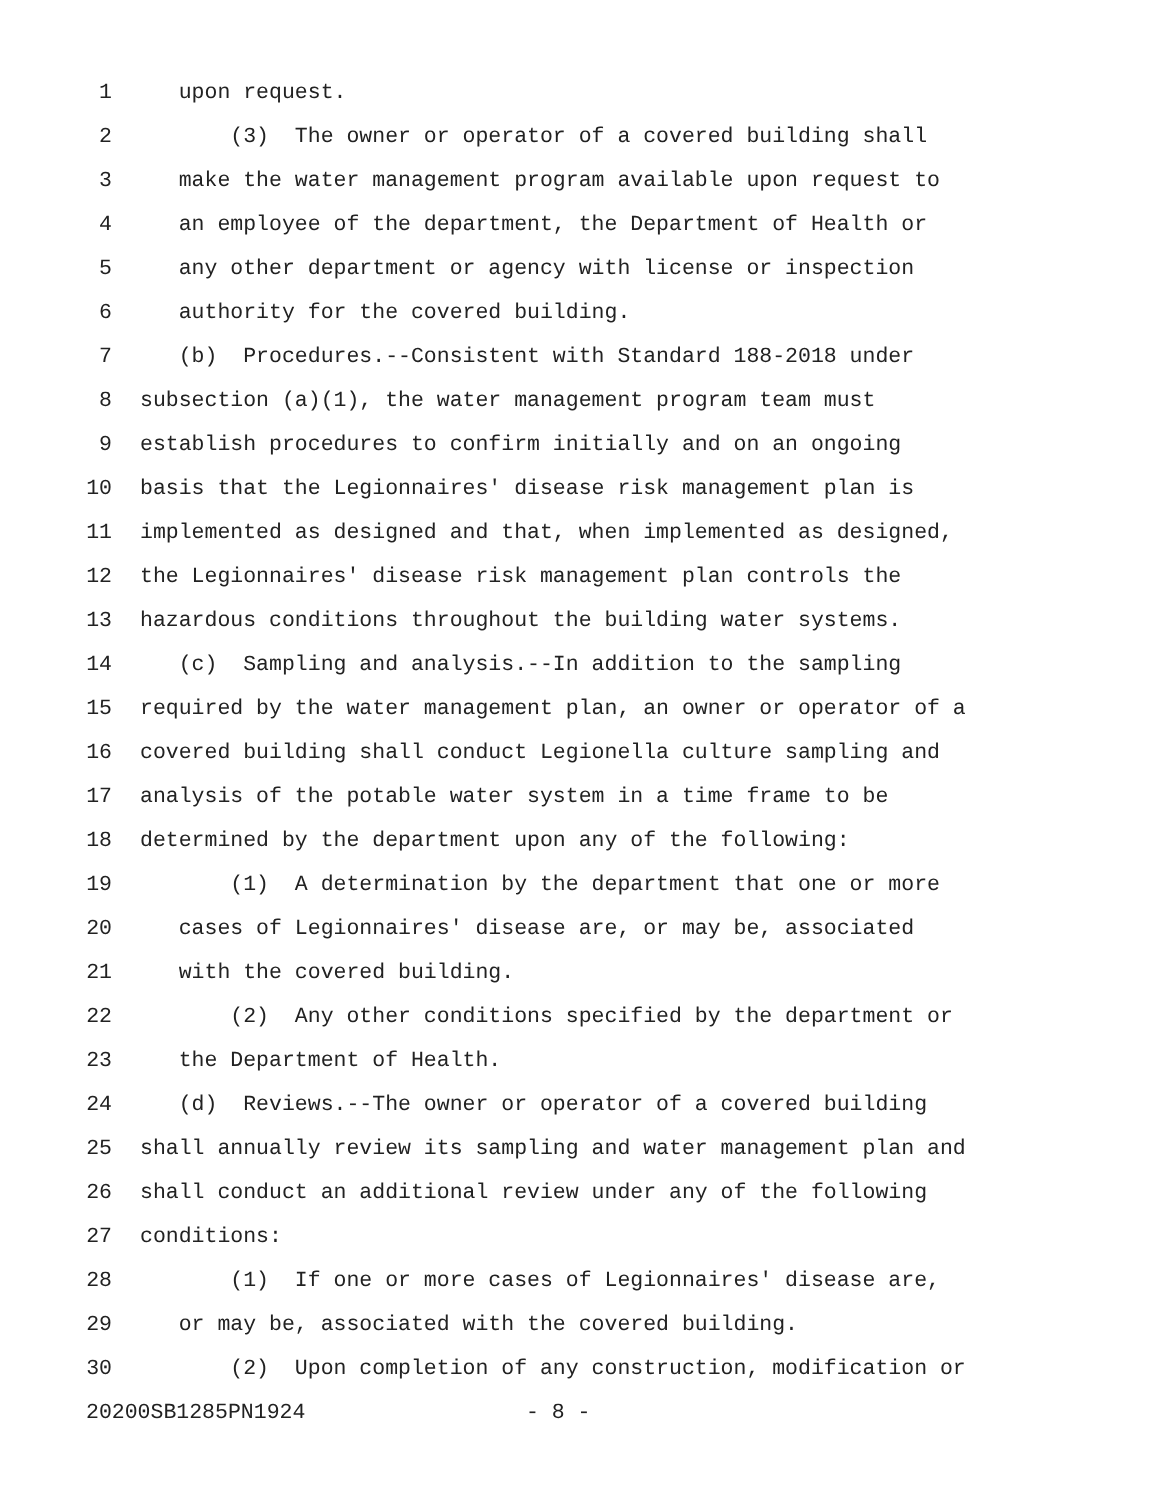1 upon request.
2 (3) The owner or operator of a covered building shall
3 make the water management program available upon request to
4 an employee of the department, the Department of Health or
5 any other department or agency with license or inspection
6 authority for the covered building.
7 (b) Procedures.--Consistent with Standard 188-2018 under
8 subsection (a)(1), the water management program team must
9 establish procedures to confirm initially and on an ongoing
10 basis that the Legionnaires' disease risk management plan is
11 implemented as designed and that, when implemented as designed,
12 the Legionnaires' disease risk management plan controls the
13 hazardous conditions throughout the building water systems.
14 (c) Sampling and analysis.--In addition to the sampling
15 required by the water management plan, an owner or operator of a
16 covered building shall conduct Legionella culture sampling and
17 analysis of the potable water system in a time frame to be
18 determined by the department upon any of the following:
19 (1) A determination by the department that one or more
20 cases of Legionnaires' disease are, or may be, associated
21 with the covered building.
22 (2) Any other conditions specified by the department or
23 the Department of Health.
24 (d) Reviews.--The owner or operator of a covered building
25 shall annually review its sampling and water management plan and
26 shall conduct an additional review under any of the following
27 conditions:
28 (1) If one or more cases of Legionnaires' disease are,
29 or may be, associated with the covered building.
30 (2) Upon completion of any construction, modification or
20200SB1285PN1924 - 8 -